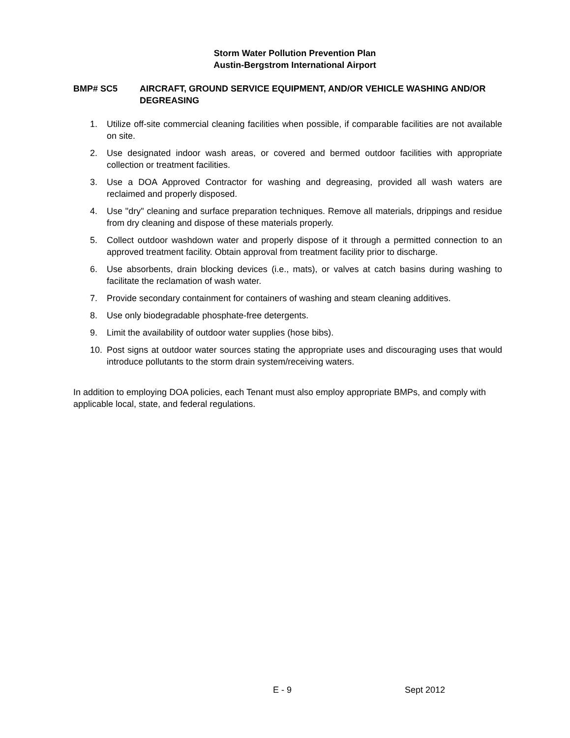Storm Water Pollution Prevention Plan
Austin-Bergstrom International Airport
BMP# SC5 AIRCRAFT, GROUND SERVICE EQUIPMENT, AND/OR VEHICLE WASHING AND/OR DEGREASING
1. Utilize off-site commercial cleaning facilities when possible, if comparable facilities are not available on site.
2. Use designated indoor wash areas, or covered and bermed outdoor facilities with appropriate collection or treatment facilities.
3. Use a DOA Approved Contractor for washing and degreasing, provided all wash waters are reclaimed and properly disposed.
4. Use "dry" cleaning and surface preparation techniques. Remove all materials, drippings and residue from dry cleaning and dispose of these materials properly.
5. Collect outdoor washdown water and properly dispose of it through a permitted connection to an approved treatment facility. Obtain approval from treatment facility prior to discharge.
6. Use absorbents, drain blocking devices (i.e., mats), or valves at catch basins during washing to facilitate the reclamation of wash water.
7. Provide secondary containment for containers of washing and steam cleaning additives.
8. Use only biodegradable phosphate-free detergents.
9. Limit the availability of outdoor water supplies (hose bibs).
10. Post signs at outdoor water sources stating the appropriate uses and discouraging uses that would introduce pollutants to the storm drain system/receiving waters.
In addition to employing DOA policies, each Tenant must also employ appropriate BMPs, and comply with applicable local, state, and federal regulations.
E - 9 Sept 2012